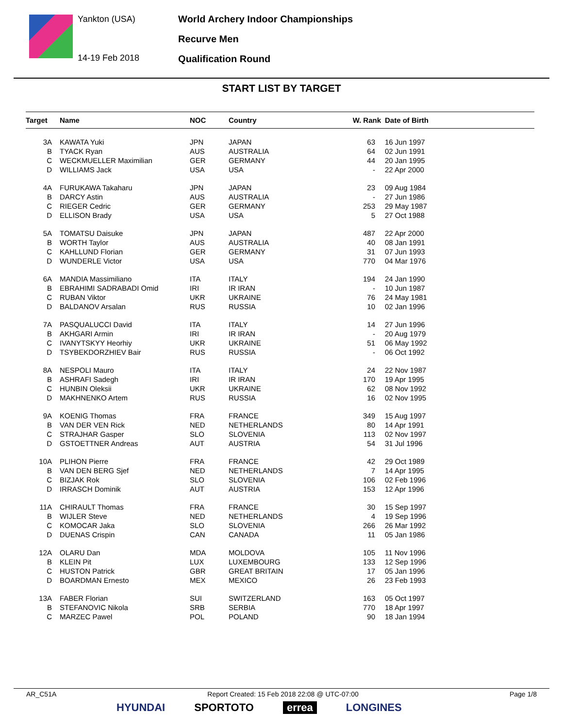Yankton (USA)
14-19 Feb 2018
World Archery Indoor Championships
Recurve Men
Qualification Round
START LIST BY TARGET
| Target | Name | NOC | Country | W. Rank | Date of Birth |
| --- | --- | --- | --- | --- | --- |
| 3A | KAWATA Yuki | JPN | JAPAN | 63 | 16 Jun 1997 |
| B | TYACK Ryan | AUS | AUSTRALIA | 64 | 02 Jun 1991 |
| C | WECKMUELLER Maximilian | GER | GERMANY | 44 | 20 Jan 1995 |
| D | WILLIAMS Jack | USA | USA | - | 22 Apr 2000 |
| 4A | FURUKAWA Takaharu | JPN | JAPAN | 23 | 09 Aug 1984 |
| B | DARCY Astin | AUS | AUSTRALIA | - | 27 Jun 1986 |
| C | RIEGER Cedric | GER | GERMANY | 253 | 29 May 1987 |
| D | ELLISON Brady | USA | USA | 5 | 27 Oct 1988 |
| 5A | TOMATSU Daisuke | JPN | JAPAN | 487 | 22 Apr 2000 |
| B | WORTH Taylor | AUS | AUSTRALIA | 40 | 08 Jan 1991 |
| C | KAHLLUND Florian | GER | GERMANY | 31 | 07 Jun 1993 |
| D | WUNDERLE Victor | USA | USA | 770 | 04 Mar 1976 |
| 6A | MANDIA Massimiliano | ITA | ITALY | 194 | 24 Jan 1990 |
| B | EBRAHIMI SADRABADI Omid | IRI | IR IRAN | - | 10 Jun 1987 |
| C | RUBAN Viktor | UKR | UKRAINE | 76 | 24 May 1981 |
| D | BALDANOV Arsalan | RUS | RUSSIA | 10 | 02 Jan 1996 |
| 7A | PASQUALUCCI David | ITA | ITALY | 14 | 27 Jun 1996 |
| B | AKHGARI Armin | IRI | IR IRAN | - | 20 Aug 1979 |
| C | IVANYTSKYY Heorhiy | UKR | UKRAINE | 51 | 06 May 1992 |
| D | TSYBEKDORZHIEV Bair | RUS | RUSSIA | - | 06 Oct 1992 |
| 8A | NESPOLI Mauro | ITA | ITALY | 24 | 22 Nov 1987 |
| B | ASHRAFI Sadegh | IRI | IR IRAN | 170 | 19 Apr 1995 |
| C | HUNBIN Oleksii | UKR | UKRAINE | 62 | 08 Nov 1992 |
| D | MAKHNENKO Artem | RUS | RUSSIA | 16 | 02 Nov 1995 |
| 9A | KOENIG Thomas | FRA | FRANCE | 349 | 15 Aug 1997 |
| B | VAN DER VEN Rick | NED | NETHERLANDS | 80 | 14 Apr 1991 |
| C | STRAJHAR Gasper | SLO | SLOVENIA | 113 | 02 Nov 1997 |
| D | GSTOETTNER Andreas | AUT | AUSTRIA | 54 | 31 Jul 1996 |
| 10A | PLIHON Pierre | FRA | FRANCE | 42 | 29 Oct 1989 |
| B | VAN DEN BERG Sjef | NED | NETHERLANDS | 7 | 14 Apr 1995 |
| C | BIZJAK Rok | SLO | SLOVENIA | 106 | 02 Feb 1996 |
| D | IRRASCH Dominik | AUT | AUSTRIA | 153 | 12 Apr 1996 |
| 11A | CHIRAULT Thomas | FRA | FRANCE | 30 | 15 Sep 1997 |
| B | WIJLER Steve | NED | NETHERLANDS | 4 | 19 Sep 1996 |
| C | KOMOCAR Jaka | SLO | SLOVENIA | 266 | 26 Mar 1992 |
| D | DUENAS Crispin | CAN | CANADA | 11 | 05 Jan 1986 |
| 12A | OLARU Dan | MDA | MOLDOVA | 105 | 11 Nov 1996 |
| B | KLEIN Pit | LUX | LUXEMBOURG | 133 | 12 Sep 1996 |
| C | HUSTON Patrick | GBR | GREAT BRITAIN | 17 | 05 Jan 1996 |
| D | BOARDMAN Ernesto | MEX | MEXICO | 26 | 23 Feb 1993 |
| 13A | FABER Florian | SUI | SWITZERLAND | 163 | 05 Oct 1997 |
| B | STEFANOVIC Nikola | SRB | SERBIA | 770 | 18 Apr 1997 |
| C | MARZEC Pawel | POL | POLAND | 90 | 18 Jan 1994 |
AR_C51A Report Created: 15 Feb 2018 22:08 @ UTC-07:00 Page 1/8
HYUNDAI SPORTOTO errea LONGINES